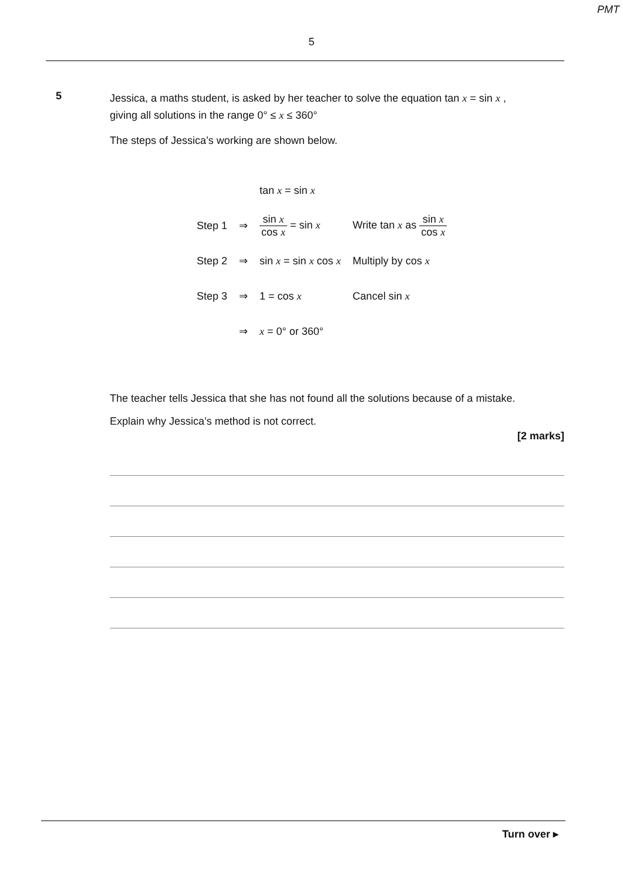PMT
5
5
Jessica, a maths student, is asked by her teacher to solve the equation tan x = sin x ,
giving all solutions in the range 0° ≤ x ≤ 360°
The steps of Jessica’s working are shown below.
| | | tan x = sin x | |
| Step 1 | ⇒ | sin x cos x = sin x | Write tan x as sin x cos x |
| Step 2 | ⇒ | sin x = sin x cos x | Multiply by cos x |
| Step 3 | ⇒ | 1 = cos x | Cancel sin x |
| | ⇒ | x = 0° or 360° | |
The teacher tells Jessica that she has not found all the solutions because of a mistake.
Explain why Jessica’s method is not correct.
[2 marks]
Turn over ▸